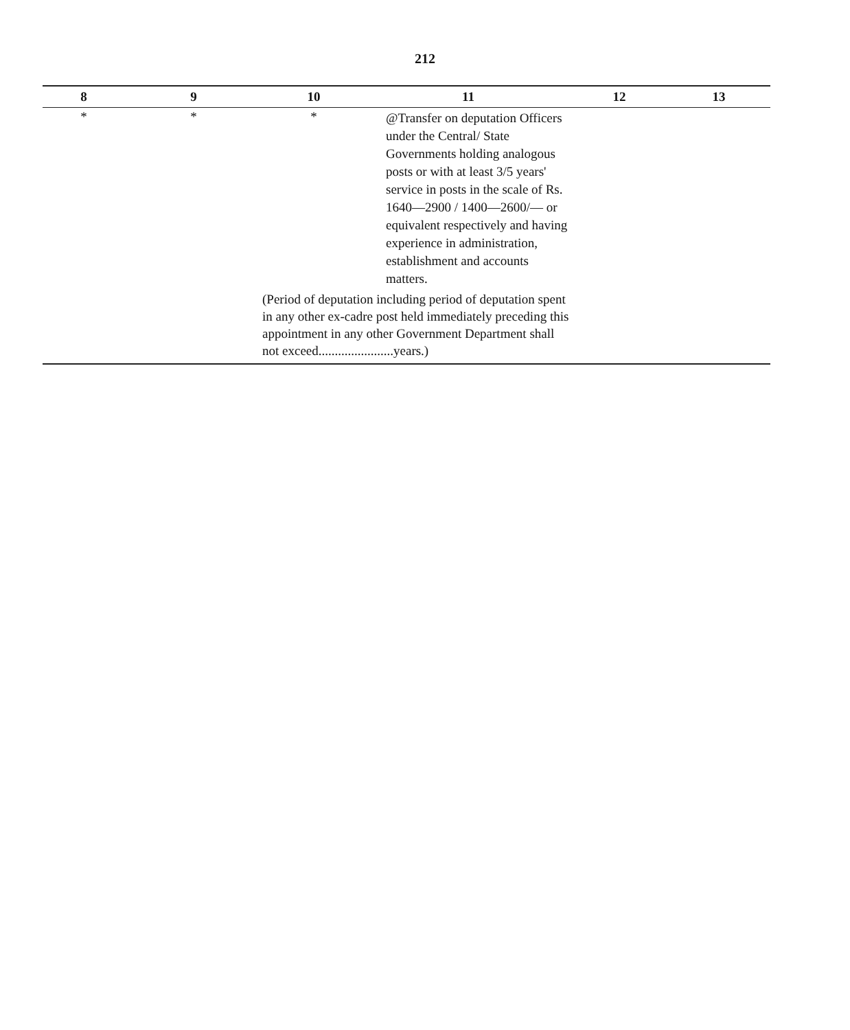212
| 8 | 9 | 10 | 11 | 12 | 13 |
| --- | --- | --- | --- | --- | --- |
| * | * | * | @Transfer on deputation Officers under the Central/ State Governments holding analogous posts or with at least 3/5 years' service in posts in the scale of Rs. 1640—2900 / 1400—2600/— or equivalent respectively and having experience in administration, establishment and accounts matters. | | |
| | | (Period of deputation including period of deputation spent in any other ex-cadre post held immediately preceding this appointment in any other Government Department shall not exceed.......................years.) | | | |